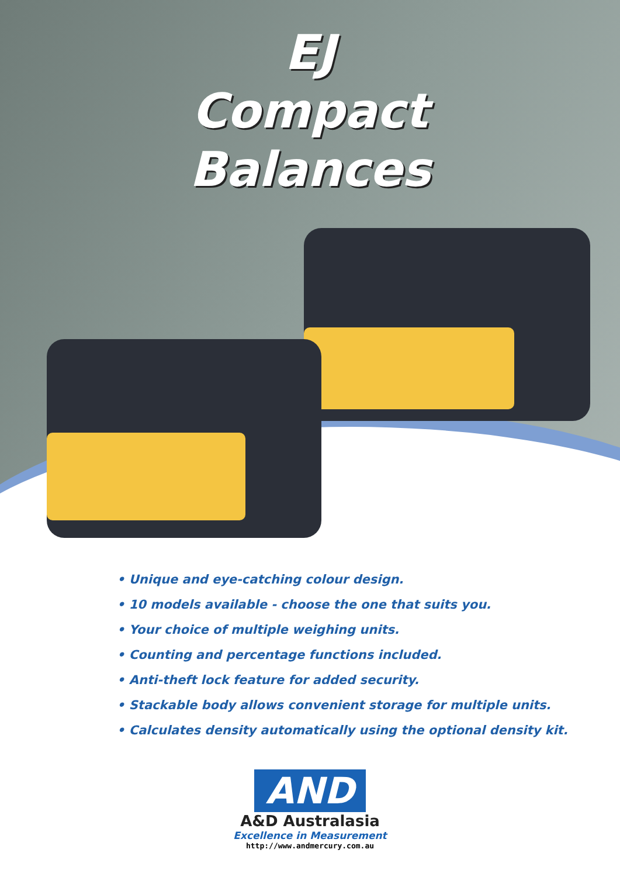EJ
Compact
Balances
• Unique and eye-catching colour design.
• 10 models available - choose the one that suits you.
• Your choice of multiple weighing units.
• Counting and percentage functions included.
• Anti-theft lock feature for added security.
• Stackable body allows convenient storage for multiple units.
• Calculates density automatically using the optional density kit.
AND
A&D Australasia
Excellence in Measurement
http://www.andmercury.com.au